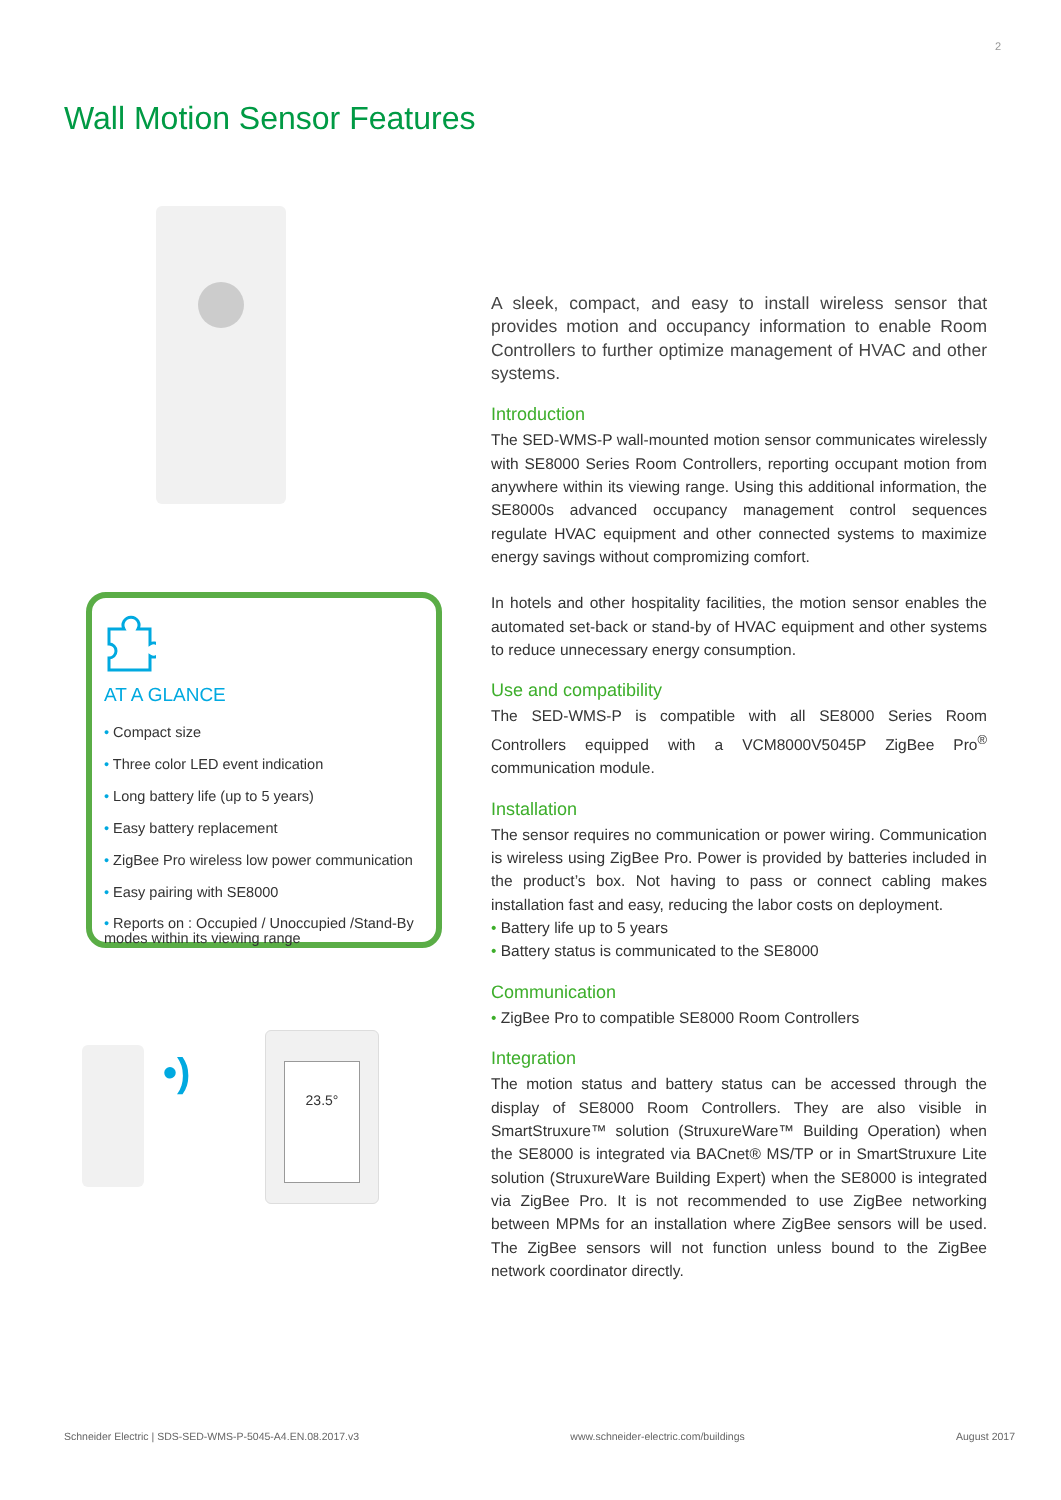2
Wall Motion Sensor Features
AT A GLANCE
• Compact size
• Three color LED event indication
• Long battery life (up to 5 years)
• Easy battery replacement
• ZigBee Pro wireless low power communication
• Easy pairing with SE8000
• Reports on : Occupied / Unoccupied /Stand-By modes within its viewing range
•)
23.5°
A sleek, compact, and easy to install wireless sensor that provides motion and occupancy information to enable Room Controllers to further optimize management of HVAC and other systems.
Introduction
The SED-WMS-P wall-mounted motion sensor communicates wirelessly with SE8000 Series Room Controllers, reporting occupant motion from anywhere within its viewing range. Using this additional information, the SE8000s advanced occupancy management control sequences regulate HVAC equipment and other connected systems to maximize energy savings without compromizing comfort.
In hotels and other hospitality facilities, the motion sensor enables the automated set-back or stand-by of HVAC equipment and other systems to reduce unnecessary energy consumption.
Use and compatibility
The SED-WMS-P is compatible with all SE8000 Series Room Controllers equipped with a VCM8000V5045P ZigBee Pro<sup>®</sup> communication module.
Installation
The sensor requires no communication or power wiring. Communication is wireless using ZigBee Pro. Power is provided by batteries included in the product’s box. Not having to pass or connect cabling makes installation fast and easy, reducing the labor costs on deployment.
• Battery life up to 5 years
• Battery status is communicated to the SE8000
Communication
• ZigBee Pro to compatible SE8000 Room Controllers
Integration
The motion status and battery status can be accessed through the display of SE8000 Room Controllers. They are also visible in SmartStruxure™ solution (StruxureWare™ Building Operation) when the SE8000 is integrated via BACnet® MS/TP or in SmartStruxure Lite solution (StruxureWare Building Expert) when the SE8000 is integrated via ZigBee Pro. It is not recommended to use ZigBee networking between MPMs for an installation where ZigBee sensors will be used. The ZigBee sensors will not function unless bound to the ZigBee network coordinator directly.
Schneider Electric | SDS-SED-WMS-P-5045-A4.EN.08.2017.v3 www.schneider-electric.com/buildings August 2017